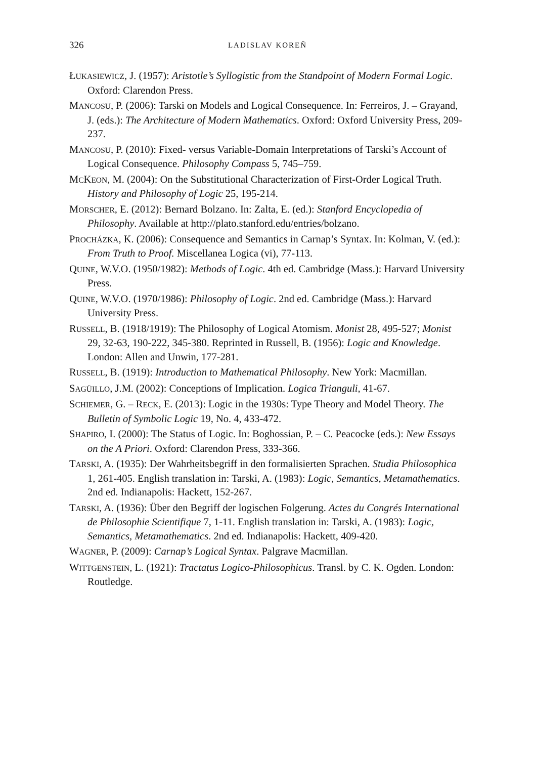326 LADISLAV KOREŇ
ŁUKASIEWICZ, J. (1957): Aristotle’s Syllogistic from the Standpoint of Modern Formal Logic. Oxford: Clarendon Press.
MANCOSU, P. (2006): Tarski on Models and Logical Consequence. In: Ferreiros, J. – Grayand, J. (eds.): The Architecture of Modern Mathematics. Oxford: Oxford University Press, 209-237.
MANCOSU, P. (2010): Fixed- versus Variable-Domain Interpretations of Tarski’s Account of Logical Consequence. Philosophy Compass 5, 745–759.
MCKEON, M. (2004): On the Substitutional Characterization of First-Order Logical Truth. History and Philosophy of Logic 25, 195-214.
MORSCHER, E. (2012): Bernard Bolzano. In: Zalta, E. (ed.): Stanford Encyclopedia of Philosophy. Available at http://plato.stanford.edu/entries/bolzano.
PROCHÁZKA, K. (2006): Consequence and Semantics in Carnap’s Syntax. In: Kolman, V. (ed.): From Truth to Proof. Miscellanea Logica (vi), 77-113.
QUINE, W.V.O. (1950/1982): Methods of Logic. 4th ed. Cambridge (Mass.): Harvard University Press.
QUINE, W.V.O. (1970/1986): Philosophy of Logic. 2nd ed. Cambridge (Mass.): Harvard University Press.
RUSSELL, B. (1918/1919): The Philosophy of Logical Atomism. Monist 28, 495-527; Monist 29, 32-63, 190-222, 345-380. Reprinted in Russell, B. (1956): Logic and Knowledge. London: Allen and Unwin, 177-281.
RUSSELL, B. (1919): Introduction to Mathematical Philosophy. New York: Macmillan.
SAGÜILLO, J.M. (2002): Conceptions of Implication. Logica Trianguli, 41-67.
SCHIEMER, G. – RECK, E. (2013): Logic in the 1930s: Type Theory and Model Theory. The Bulletin of Symbolic Logic 19, No. 4, 433-472.
SHAPIRO, I. (2000): The Status of Logic. In: Boghossian, P. – C. Peacocke (eds.): New Essays on the A Priori. Oxford: Clarendon Press, 333-366.
TARSKI, A. (1935): Der Wahrheitsbegriff in den formalisierten Sprachen. Studia Philosophica 1, 261-405. English translation in: Tarski, A. (1983): Logic, Semantics, Metamathematics. 2nd ed. Indianapolis: Hackett, 152-267.
TARSKI, A. (1936): Über den Begriff der logischen Folgerung. Actes du Congrés International de Philosophie Scientifique 7, 1-11. English translation in: Tarski, A. (1983): Logic, Semantics, Metamathematics. 2nd ed. Indianapolis: Hackett, 409-420.
WAGNER, P. (2009): Carnap’s Logical Syntax. Palgrave Macmillan.
WITTGENSTEIN, L. (1921): Tractatus Logico-Philosophicus. Transl. by C. K. Ogden. London: Routledge.